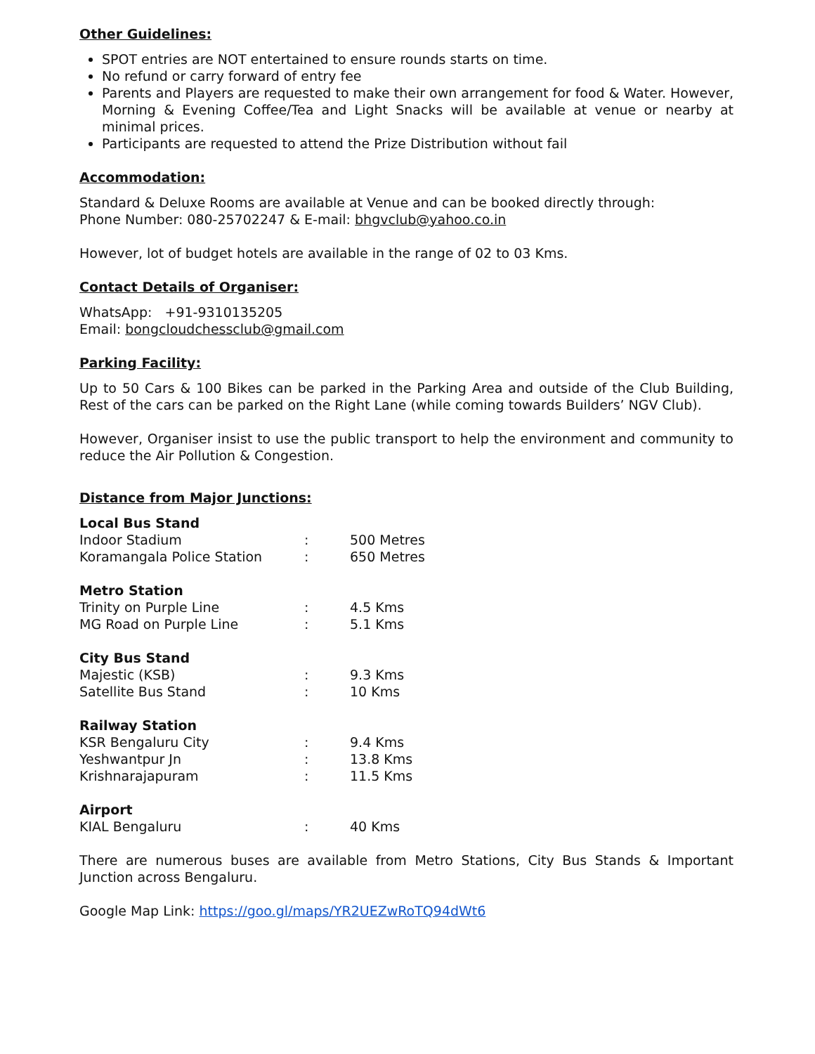Other Guidelines:
SPOT entries are NOT entertained to ensure rounds starts on time.
No refund or carry forward of entry fee
Parents and Players are requested to make their own arrangement for food & Water. However, Morning & Evening Coffee/Tea and Light Snacks will be available at venue or nearby at minimal prices.
Participants are requested to attend the Prize Distribution without fail
Accommodation:
Standard & Deluxe Rooms are available at Venue and can be booked directly through:
Phone Number: 080-25702247 & E-mail: bhgvclub@yahoo.co.in
However, lot of budget hotels are available in the range of 02 to 03 Kms.
Contact Details of Organiser:
WhatsApp: +91-9310135205
Email: bongcloudchessclub@gmail.com
Parking Facility:
Up to 50 Cars & 100 Bikes can be parked in the Parking Area and outside of the Club Building, Rest of the cars can be parked on the Right Lane (while coming towards Builders’ NGV Club).
However, Organiser insist to use the public transport to help the environment and community to reduce the Air Pollution & Congestion.
Distance from Major Junctions:
| Local Bus Stand | | |
| Indoor Stadium | : | 500 Metres |
| Koramangala Police Station | : | 650 Metres |
| Metro Station | | |
| Trinity on Purple Line | : | 4.5 Kms |
| MG Road on Purple Line | : | 5.1 Kms |
| City Bus Stand | | |
| Majestic (KSB) | : | 9.3 Kms |
| Satellite Bus Stand | : | 10 Kms |
| Railway Station | | |
| KSR Bengaluru City | : | 9.4 Kms |
| Yeshwantpur Jn | : | 13.8 Kms |
| Krishnarajapuram | : | 11.5 Kms |
| Airport | | |
| KIAL Bengaluru | : | 40 Kms |
There are numerous buses are available from Metro Stations, City Bus Stands & Important Junction across Bengaluru.
Google Map Link: https://goo.gl/maps/YR2UEZwRoTQ94dWt6